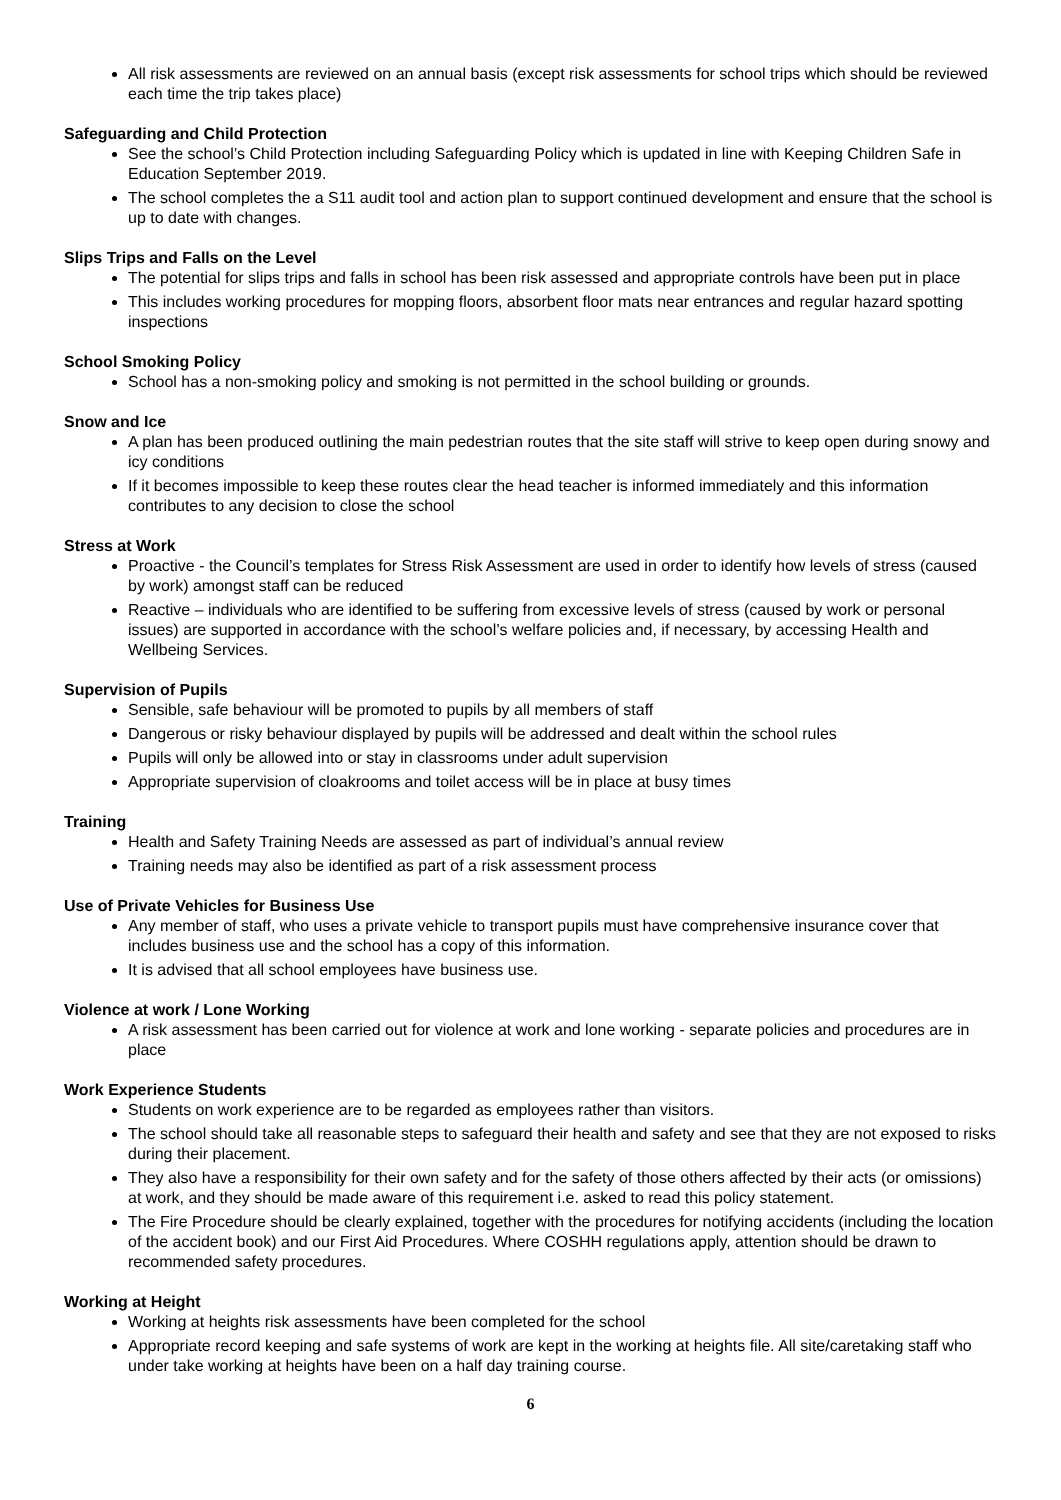All risk assessments are reviewed on an annual basis (except risk assessments for school trips which should be reviewed each time the trip takes place)
Safeguarding and Child Protection
See the school’s Child Protection including Safeguarding Policy which is updated in line with Keeping Children Safe in Education September 2019.
The school completes the a S11 audit tool and action plan to support continued development and ensure that the school is up to date with changes.
Slips Trips and Falls on the Level
The potential for slips trips and falls in school has been risk assessed and appropriate controls have been put in place
This includes working procedures for mopping floors, absorbent floor mats near entrances and regular hazard spotting inspections
School Smoking Policy
School has a non-smoking policy and smoking is not permitted in the school building or grounds.
Snow and Ice
A plan has been produced outlining the main pedestrian routes that the site staff will strive to keep open during snowy and icy conditions
If it becomes impossible to keep these routes clear the head teacher is informed immediately and this information contributes to any decision to close the school
Stress at Work
Proactive - the Council’s templates for Stress Risk Assessment are used in order to identify how levels of stress (caused by work) amongst staff can be reduced
Reactive – individuals who are identified to be suffering from excessive levels of stress (caused by work or personal issues) are supported in accordance with the school’s welfare policies and, if necessary, by accessing Health and Wellbeing Services.
Supervision of Pupils
Sensible, safe behaviour will be promoted to pupils by all members of staff
Dangerous or risky behaviour displayed by pupils will be addressed and dealt within the school rules
Pupils will only be allowed into or stay in classrooms under adult supervision
Appropriate supervision of cloakrooms and toilet access will be in place at busy times
Training
Health and Safety Training Needs are assessed as part of individual’s annual review
Training needs may also be identified as part of a risk assessment process
Use of Private Vehicles for Business Use
Any member of staff, who uses a private vehicle to transport pupils must have comprehensive insurance cover that includes business use and the school has a copy of this information.
It is advised that all school employees have business use.
Violence at work / Lone Working
A risk assessment has been carried out for violence at work and lone working - separate policies and procedures are in place
Work Experience Students
Students on work experience are to be regarded as employees rather than visitors.
The school should take all reasonable steps to safeguard their health and safety and see that they are not exposed to risks during their placement.
They also have a responsibility for their own safety and for the safety of those others affected by their acts (or omissions) at work, and they should be made aware of this requirement i.e. asked to read this policy statement.
The Fire Procedure should be clearly explained, together with the procedures for notifying accidents (including the location of the accident book) and our First Aid Procedures. Where COSHH regulations apply, attention should be drawn to recommended safety procedures.
Working at Height
Working at heights risk assessments have been completed for the school
Appropriate record keeping and safe systems of work are kept in the working at heights file. All site/caretaking staff who under take working at heights have been on a half day training course.
6